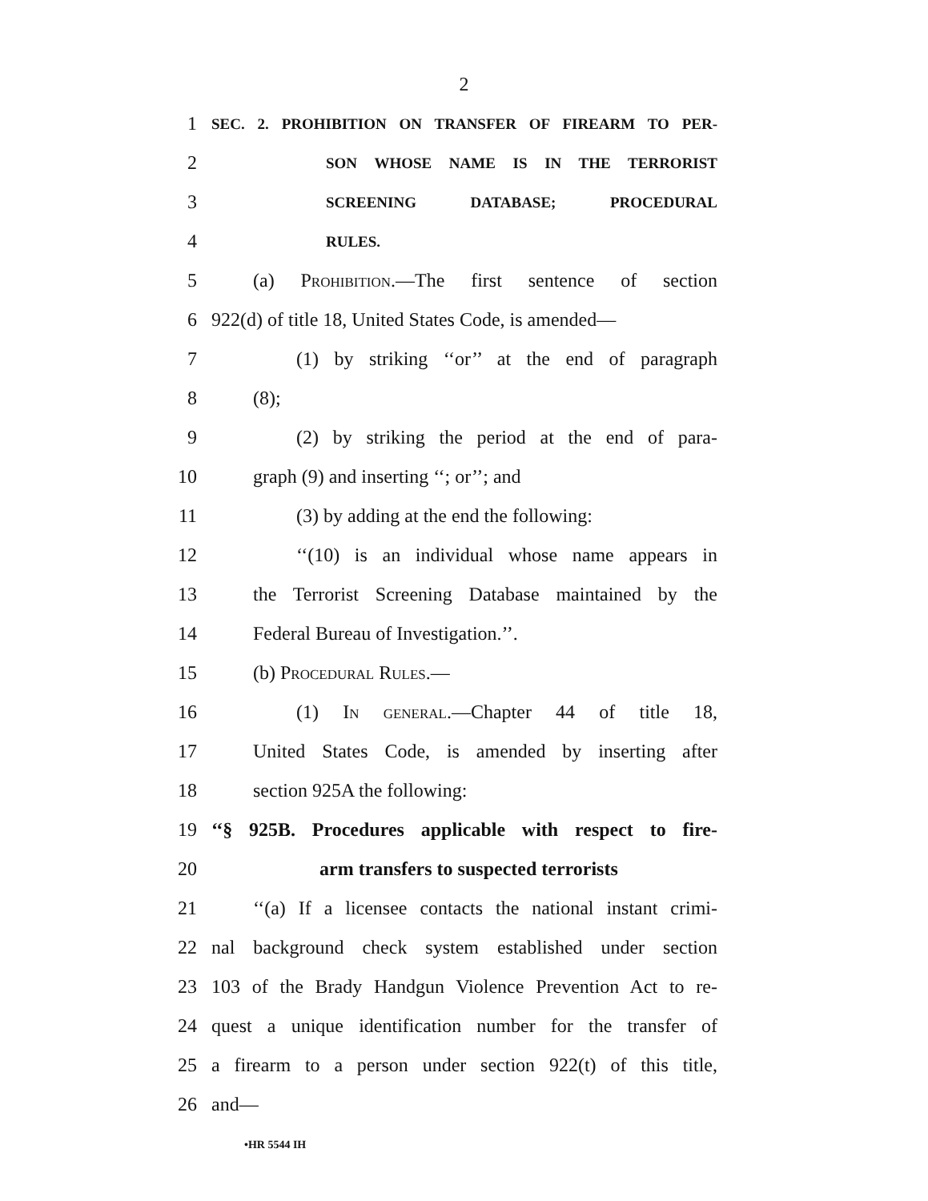2
1 SEC. 2. PROHIBITION ON TRANSFER OF FIREARM TO PER-
2 SON WHOSE NAME IS IN THE TERRORIST
3 SCREENING DATABASE; PROCEDURAL
4 RULES.
5 (a) Prohibition.—The first sentence of section
6 922(d) of title 18, United States Code, is amended—
7 (1) by striking ‘‘or’’ at the end of paragraph
8 (8);
9 (2) by striking the period at the end of para-
10 graph (9) and inserting ‘‘; or’’; and
11 (3) by adding at the end the following:
12 ‘‘(10) is an individual whose name appears in
13 the Terrorist Screening Database maintained by the
14 Federal Bureau of Investigation.’’.
15 (b) Procedural Rules.—
16 (1) In general.—Chapter 44 of title 18,
17 United States Code, is amended by inserting after
18 section 925A the following:
19 ‘‘§ 925B. Procedures applicable with respect to fire-
20 arm transfers to suspected terrorists
21 ‘‘(a) If a licensee contacts the national instant crimi-
22 nal background check system established under section
23 103 of the Brady Handgun Violence Prevention Act to re-
24 quest a unique identification number for the transfer of
25 a firearm to a person under section 922(t) of this title,
26 and—
•HR 5544 IH